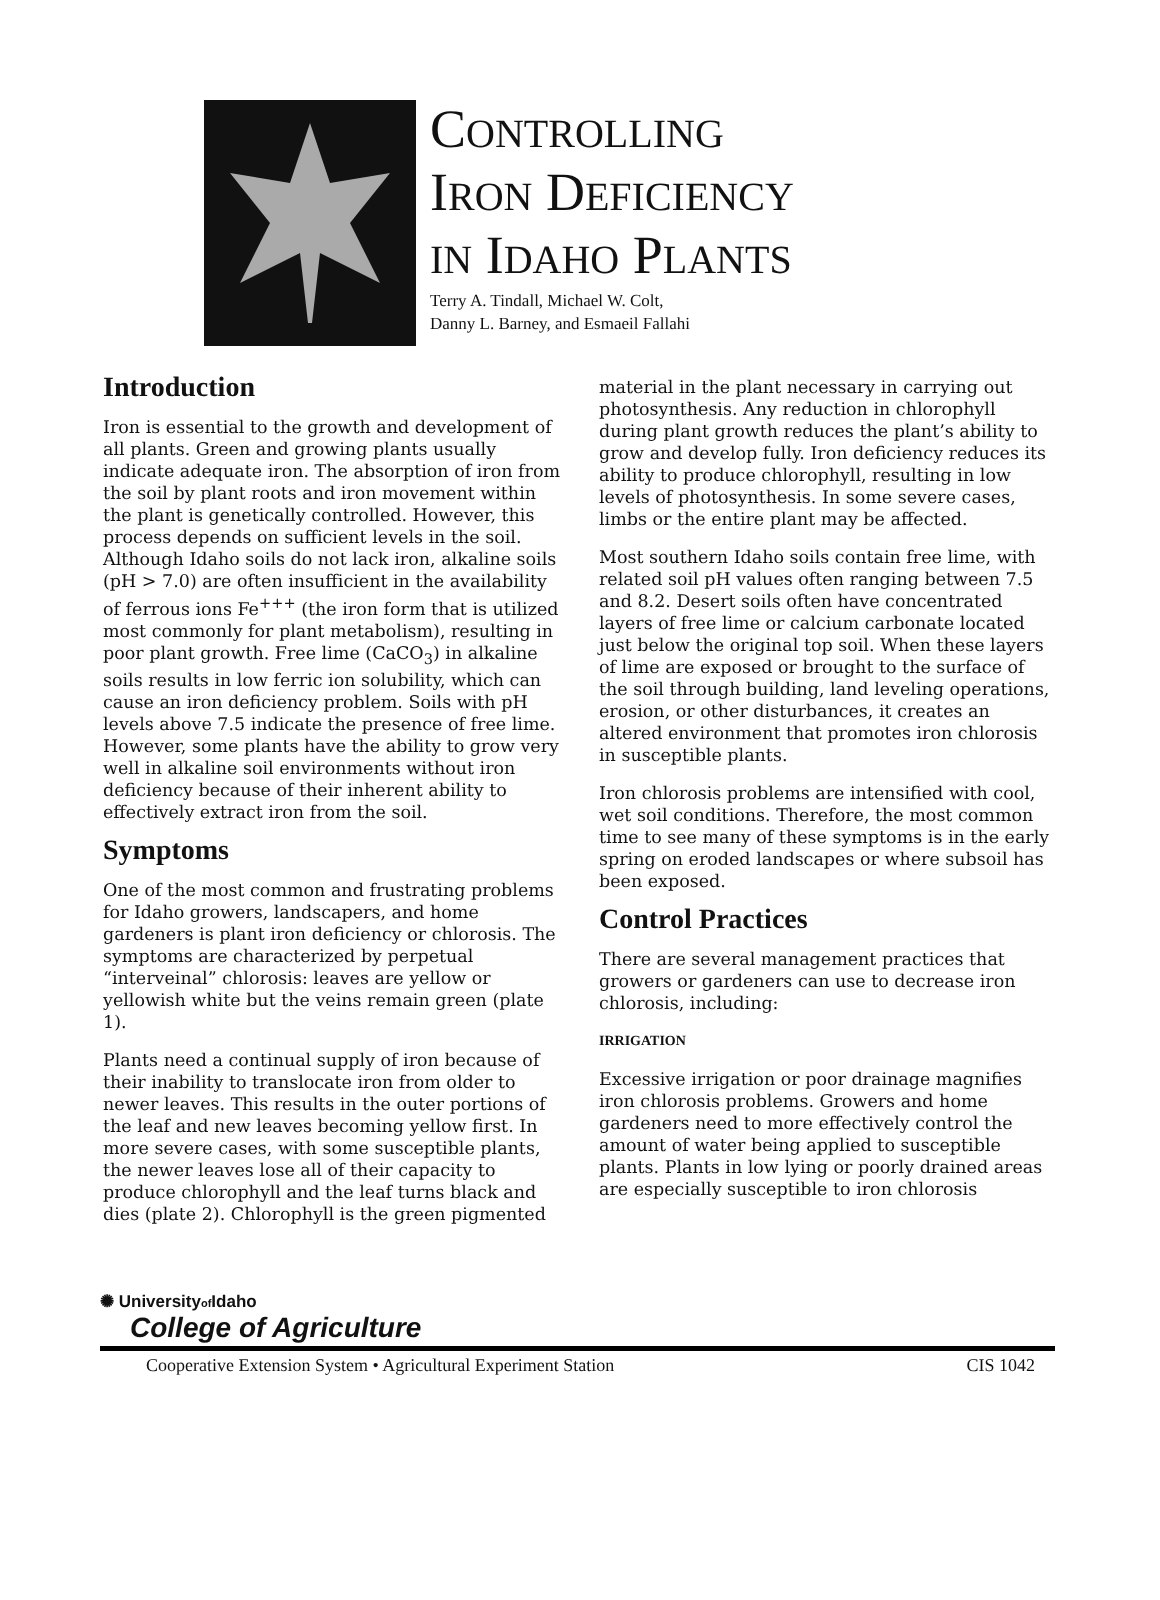CONTROLLING
IRON DEFICIENCY
IN IDAHO PLANTS
Terry A. Tindall, Michael W. Colt,
Danny L. Barney, and Esmaeil Fallahi
Introduction
Iron is essential to the growth and development of all plants. Green and growing plants usually indicate adequate iron. The absorption of iron from the soil by plant roots and iron movement within the plant is genetically controlled. However, this process depends on sufficient levels in the soil. Although Idaho soils do not lack iron, alkaline soils (pH > 7.0) are often insufficient in the availability of ferrous ions Fe<sup>+++</sup> (the iron form that is utilized most commonly for plant metabolism), resulting in poor plant growth. Free lime (CaCO<sub>3</sub>) in alkaline soils results in low ferric ion solubility, which can cause an iron deficiency problem. Soils with pH levels above 7.5 indicate the presence of free lime. However, some plants have the ability to grow very well in alkaline soil environments without iron deficiency because of their inherent ability to effectively extract iron from the soil.
Symptoms
One of the most common and frustrating problems for Idaho growers, landscapers, and home gardeners is plant iron deficiency or chlorosis. The symptoms are characterized by perpetual “interveinal” chlorosis: leaves are yellow or yellowish white but the veins remain green (plate 1).
Plants need a continual supply of iron because of their inability to translocate iron from older to newer leaves. This results in the outer portions of the leaf and new leaves becoming yellow first. In more severe cases, with some susceptible plants, the newer leaves lose all of their capacity to produce chlorophyll and the leaf turns black and dies (plate 2). Chlorophyll is the green pigmented
material in the plant necessary in carrying out photosynthesis. Any reduction in chlorophyll during plant growth reduces the plant’s ability to grow and develop fully. Iron deficiency reduces its ability to produce chlorophyll, resulting in low levels of photosynthesis. In some severe cases, limbs or the entire plant may be affected.
Most southern Idaho soils contain free lime, with related soil pH values often ranging between 7.5 and 8.2. Desert soils often have concentrated layers of free lime or calcium carbonate located just below the original top soil. When these layers of lime are exposed or brought to the surface of the soil through building, land leveling operations, erosion, or other disturbances, it creates an altered environment that promotes iron chlorosis in susceptible plants.
Iron chlorosis problems are intensified with cool, wet soil conditions. Therefore, the most common time to see many of these symptoms is in the early spring on eroded landscapes or where subsoil has been exposed.
Control Practices
There are several management practices that growers or gardeners can use to decrease iron chlorosis, including:
IRRIGATION
Excessive irrigation or poor drainage magnifies iron chlorosis problems. Growers and home gardeners need to more effectively control the amount of water being applied to susceptible plants. Plants in low lying or poorly drained areas are especially susceptible to iron chlorosis
✺ Universityof Idaho
College of Agriculture
Cooperative Extension System • Agricultural Experiment Station CIS 1042